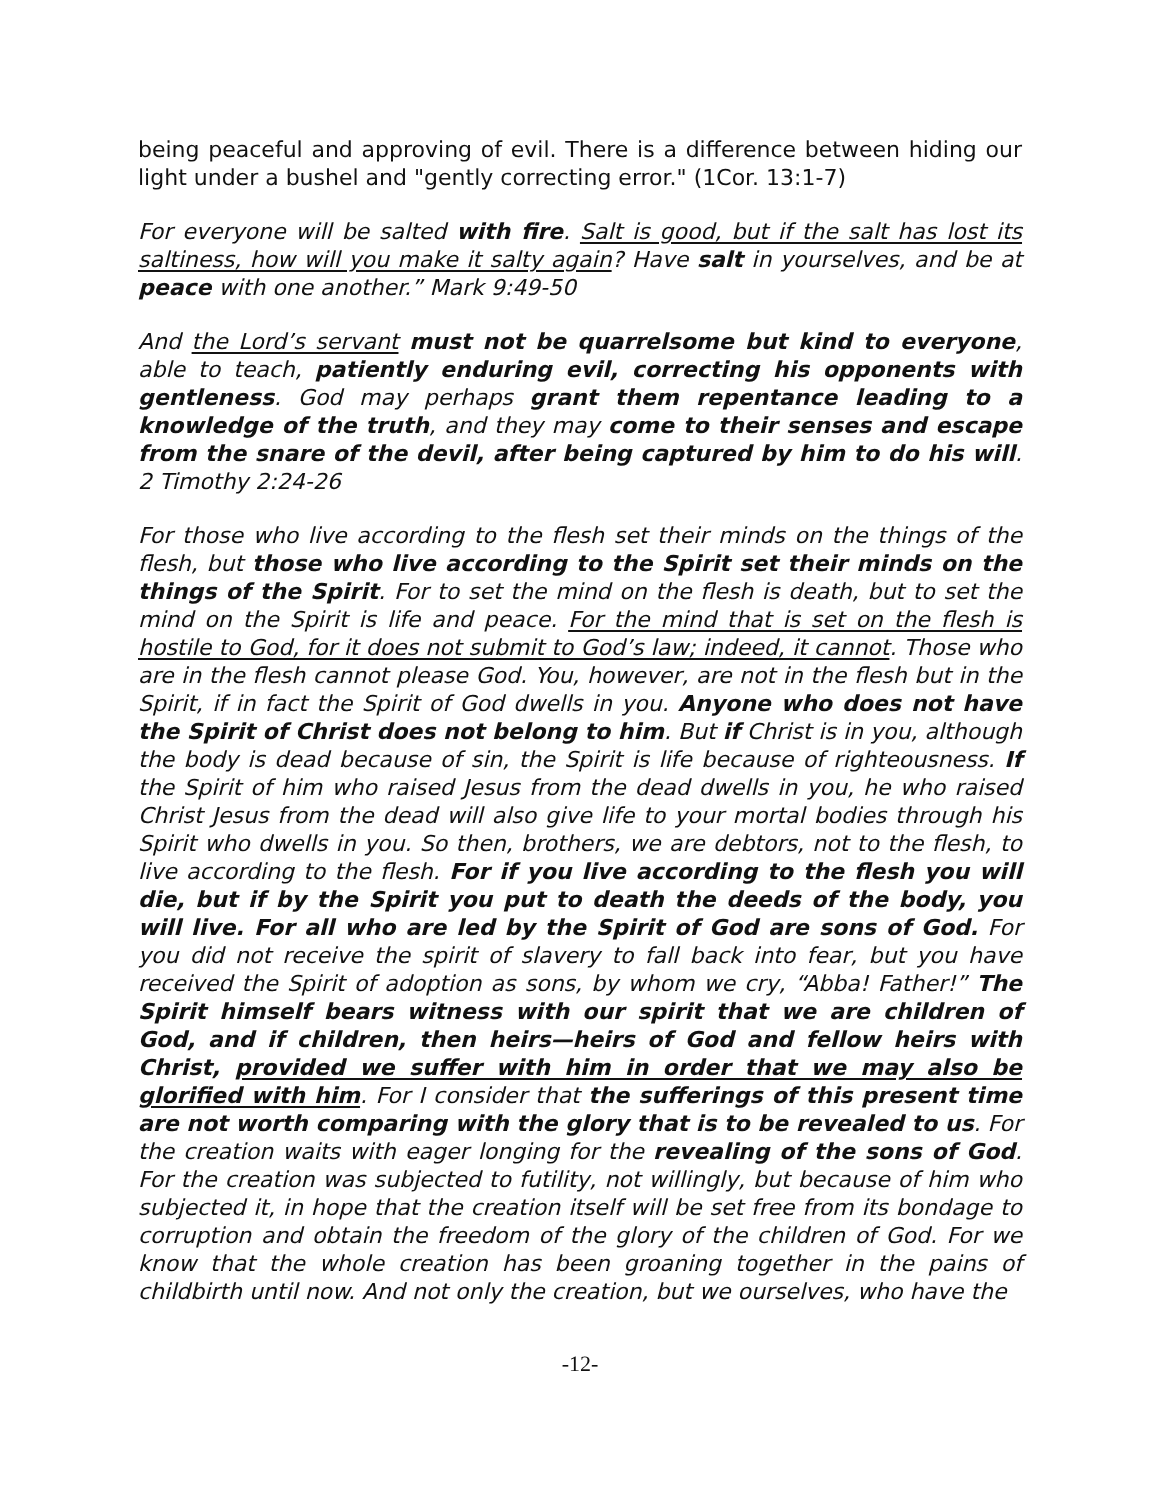being peaceful and approving of evil. There is a difference between hiding our light under a bushel and "gently correcting error." (1Cor. 13:1-7)
For everyone will be salted with fire. Salt is good, but if the salt has lost its saltiness, how will you make it salty again? Have salt in yourselves, and be at peace with one another.” Mark 9:49-50
And the Lord’s servant must not be quarrelsome but kind to everyone, able to teach, patiently enduring evil, correcting his opponents with gentleness. God may perhaps grant them repentance leading to a knowledge of the truth, and they may come to their senses and escape from the snare of the devil, after being captured by him to do his will. 2 Timothy 2:24-26
For those who live according to the flesh set their minds on the things of the flesh, but those who live according to the Spirit set their minds on the things of the Spirit. For to set the mind on the flesh is death, but to set the mind on the Spirit is life and peace. For the mind that is set on the flesh is hostile to God, for it does not submit to God’s law; indeed, it cannot. Those who are in the flesh cannot please God. You, however, are not in the flesh but in the Spirit, if in fact the Spirit of God dwells in you. Anyone who does not have the Spirit of Christ does not belong to him. But if Christ is in you, although the body is dead because of sin, the Spirit is life because of righteousness. If the Spirit of him who raised Jesus from the dead dwells in you, he who raised Christ Jesus from the dead will also give life to your mortal bodies through his Spirit who dwells in you. So then, brothers, we are debtors, not to the flesh, to live according to the flesh. For if you live according to the flesh you will die, but if by the Spirit you put to death the deeds of the body, you will live. For all who are led by the Spirit of God are sons of God. For you did not receive the spirit of slavery to fall back into fear, but you have received the Spirit of adoption as sons, by whom we cry, “Abba! Father!” The Spirit himself bears witness with our spirit that we are children of God, and if children, then heirs—heirs of God and fellow heirs with Christ, provided we suffer with him in order that we may also be glorified with him. For I consider that the sufferings of this present time are not worth comparing with the glory that is to be revealed to us. For the creation waits with eager longing for the revealing of the sons of God. For the creation was subjected to futility, not willingly, but because of him who subjected it, in hope that the creation itself will be set free from its bondage to corruption and obtain the freedom of the glory of the children of God. For we know that the whole creation has been groaning together in the pains of childbirth until now. And not only the creation, but we ourselves, who have the
-12-